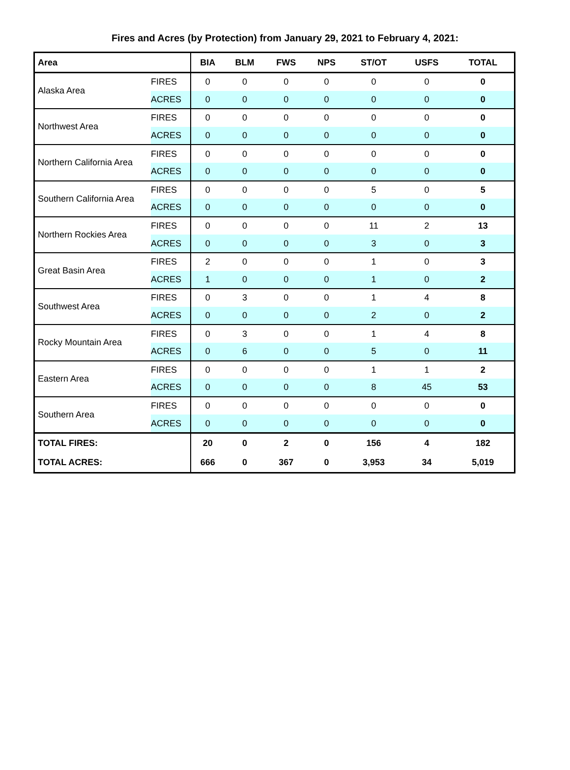Fires and Acres (by Protection) from January 29, 2021 to February 4, 2021:
| Area | | BIA | BLM | FWS | NPS | ST/OT | USFS | TOTAL |
| --- | --- | --- | --- | --- | --- | --- | --- | --- |
| Alaska Area | FIRES | 0 | 0 | 0 | 0 | 0 | 0 | 0 |
| | ACRES | 0 | 0 | 0 | 0 | 0 | 0 | 0 |
| Northwest Area | FIRES | 0 | 0 | 0 | 0 | 0 | 0 | 0 |
| | ACRES | 0 | 0 | 0 | 0 | 0 | 0 | 0 |
| Northern California Area | FIRES | 0 | 0 | 0 | 0 | 0 | 0 | 0 |
| | ACRES | 0 | 0 | 0 | 0 | 0 | 0 | 0 |
| Southern California Area | FIRES | 0 | 0 | 0 | 0 | 5 | 0 | 5 |
| | ACRES | 0 | 0 | 0 | 0 | 0 | 0 | 0 |
| Northern Rockies Area | FIRES | 0 | 0 | 0 | 0 | 11 | 2 | 13 |
| | ACRES | 0 | 0 | 0 | 0 | 3 | 0 | 3 |
| Great Basin Area | FIRES | 2 | 0 | 0 | 0 | 1 | 0 | 3 |
| | ACRES | 1 | 0 | 0 | 0 | 1 | 0 | 2 |
| Southwest Area | FIRES | 0 | 3 | 0 | 0 | 1 | 4 | 8 |
| | ACRES | 0 | 0 | 0 | 0 | 2 | 0 | 2 |
| Rocky Mountain Area | FIRES | 0 | 3 | 0 | 0 | 1 | 4 | 8 |
| | ACRES | 0 | 6 | 0 | 0 | 5 | 0 | 11 |
| Eastern Area | FIRES | 0 | 0 | 0 | 0 | 1 | 1 | 2 |
| | ACRES | 0 | 0 | 0 | 0 | 8 | 45 | 53 |
| Southern Area | FIRES | 0 | 0 | 0 | 0 | 0 | 0 | 0 |
| | ACRES | 0 | 0 | 0 | 0 | 0 | 0 | 0 |
| TOTAL FIRES: | | 20 | 0 | 2 | 0 | 156 | 4 | 182 |
| TOTAL ACRES: | | 666 | 0 | 367 | 0 | 3,953 | 34 | 5,019 |